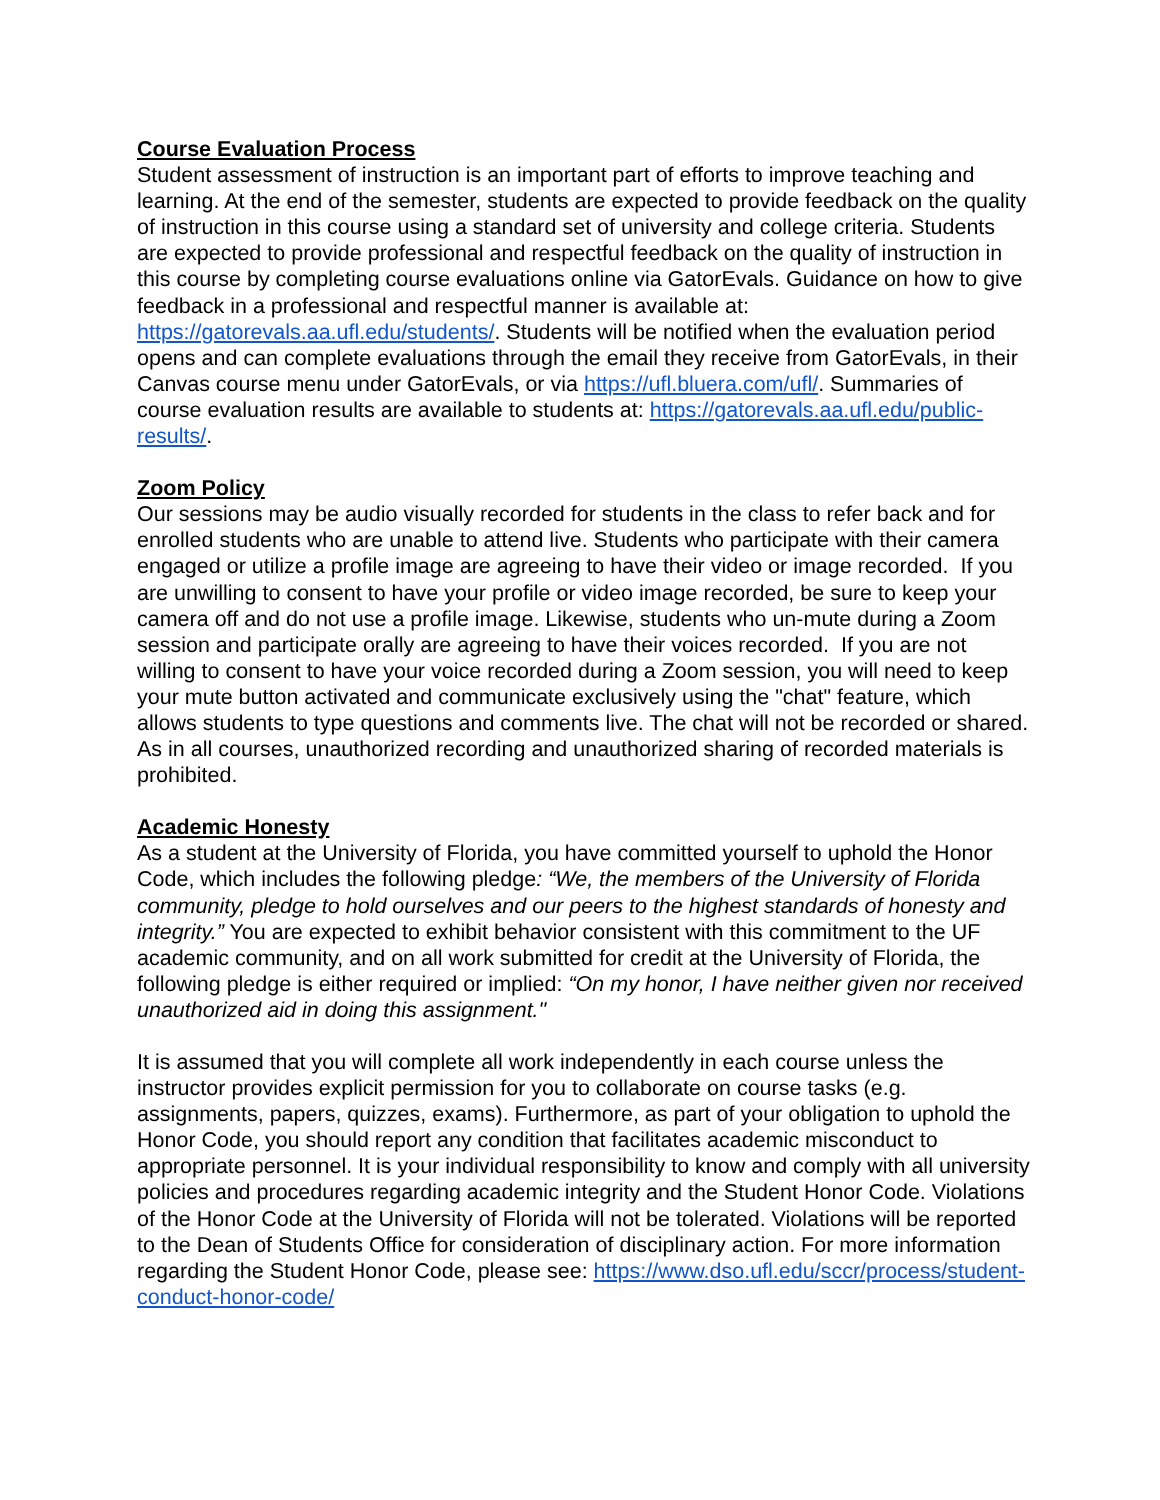Course Evaluation Process
Student assessment of instruction is an important part of efforts to improve teaching and learning. At the end of the semester, students are expected to provide feedback on the quality of instruction in this course using a standard set of university and college criteria. Students are expected to provide professional and respectful feedback on the quality of instruction in this course by completing course evaluations online via GatorEvals. Guidance on how to give feedback in a professional and respectful manner is available at: https://gatorevals.aa.ufl.edu/students/. Students will be notified when the evaluation period opens and can complete evaluations through the email they receive from GatorEvals, in their Canvas course menu under GatorEvals, or via https://ufl.bluera.com/ufl/. Summaries of course evaluation results are available to students at: https://gatorevals.aa.ufl.edu/public-results/.
Zoom Policy
Our sessions may be audio visually recorded for students in the class to refer back and for enrolled students who are unable to attend live. Students who participate with their camera engaged or utilize a profile image are agreeing to have their video or image recorded. If you are unwilling to consent to have your profile or video image recorded, be sure to keep your camera off and do not use a profile image. Likewise, students who un-mute during a Zoom session and participate orally are agreeing to have their voices recorded. If you are not willing to consent to have your voice recorded during a Zoom session, you will need to keep your mute button activated and communicate exclusively using the "chat" feature, which allows students to type questions and comments live. The chat will not be recorded or shared. As in all courses, unauthorized recording and unauthorized sharing of recorded materials is prohibited.
Academic Honesty
As a student at the University of Florida, you have committed yourself to uphold the Honor Code, which includes the following pledge: “We, the members of the University of Florida community, pledge to hold ourselves and our peers to the highest standards of honesty and integrity.” You are expected to exhibit behavior consistent with this commitment to the UF academic community, and on all work submitted for credit at the University of Florida, the following pledge is either required or implied: “On my honor, I have neither given nor received unauthorized aid in doing this assignment."
It is assumed that you will complete all work independently in each course unless the instructor provides explicit permission for you to collaborate on course tasks (e.g. assignments, papers, quizzes, exams). Furthermore, as part of your obligation to uphold the Honor Code, you should report any condition that facilitates academic misconduct to appropriate personnel. It is your individual responsibility to know and comply with all university policies and procedures regarding academic integrity and the Student Honor Code. Violations of the Honor Code at the University of Florida will not be tolerated. Violations will be reported to the Dean of Students Office for consideration of disciplinary action. For more information regarding the Student Honor Code, please see: https://www.dso.ufl.edu/sccr/process/student-conduct-honor-code/